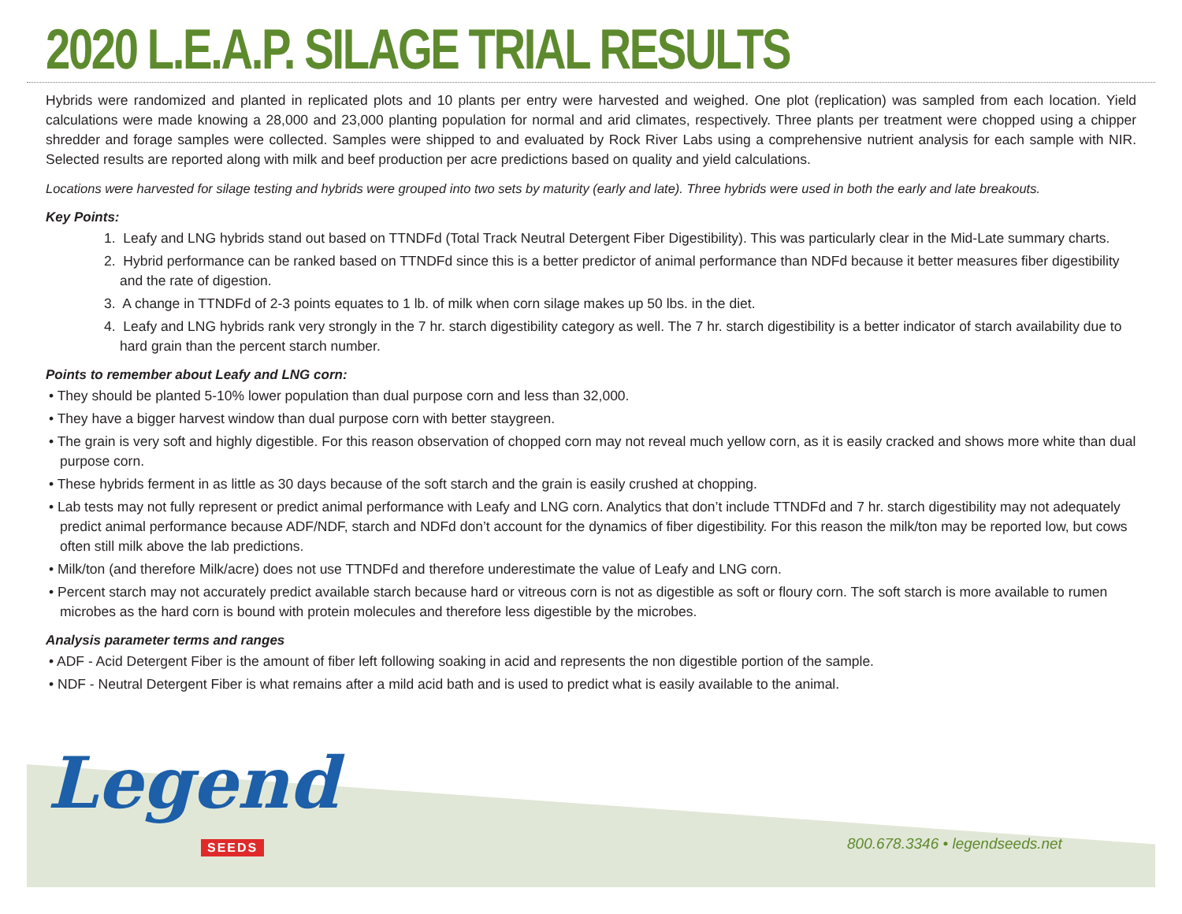2020 L.E.A.P. SILAGE TRIAL RESULTS
Hybrids were randomized and planted in replicated plots and 10 plants per entry were harvested and weighed. One plot (replication) was sampled from each location. Yield calculations were made knowing a 28,000 and 23,000 planting population for normal and arid climates, respectively. Three plants per treatment were chopped using a chipper shredder and forage samples were collected. Samples were shipped to and evaluated by Rock River Labs using a comprehensive nutrient analysis for each sample with NIR. Selected results are reported along with milk and beef production per acre predictions based on quality and yield calculations.
Locations were harvested for silage testing and hybrids were grouped into two sets by maturity (early and late). Three hybrids were used in both the early and late breakouts.
Key Points:
1. Leafy and LNG hybrids stand out based on TTNDFd (Total Track Neutral Detergent Fiber Digestibility). This was particularly clear in the Mid-Late summary charts.
2. Hybrid performance can be ranked based on TTNDFd since this is a better predictor of animal performance than NDFd because it better measures fiber digestibility and the rate of digestion.
3. A change in TTNDFd of 2-3 points equates to 1 lb. of milk when corn silage makes up 50 lbs. in the diet.
4. Leafy and LNG hybrids rank very strongly in the 7 hr. starch digestibility category as well. The 7 hr. starch digestibility is a better indicator of starch availability due to hard grain than the percent starch number.
Points to remember about Leafy and LNG corn:
• They should be planted 5-10% lower population than dual purpose corn and less than 32,000.
• They have a bigger harvest window than dual purpose corn with better staygreen.
• The grain is very soft and highly digestible. For this reason observation of chopped corn may not reveal much yellow corn, as it is easily cracked and shows more white than dual purpose corn.
• These hybrids ferment in as little as 30 days because of the soft starch and the grain is easily crushed at chopping.
• Lab tests may not fully represent or predict animal performance with Leafy and LNG corn. Analytics that don’t include TTNDFd and 7 hr. starch digestibility may not adequately predict animal performance because ADF/NDF, starch and NDFd don’t account for the dynamics of fiber digestibility. For this reason the milk/ton may be reported low, but cows often still milk above the lab predictions.
• Milk/ton (and therefore Milk/acre) does not use TTNDFd and therefore underestimate the value of Leafy and LNG corn.
• Percent starch may not accurately predict available starch because hard or vitreous corn is not as digestible as soft or floury corn. The soft starch is more available to rumen microbes as the hard corn is bound with protein molecules and therefore less digestible by the microbes.
Analysis parameter terms and ranges
• ADF - Acid Detergent Fiber is the amount of fiber left following soaking in acid and represents the non digestible portion of the sample.
• NDF - Neutral Detergent Fiber is what remains after a mild acid bath and is used to predict what is easily available to the animal.
Legend
SEEDS 800.678.3346 • legendseeds.net